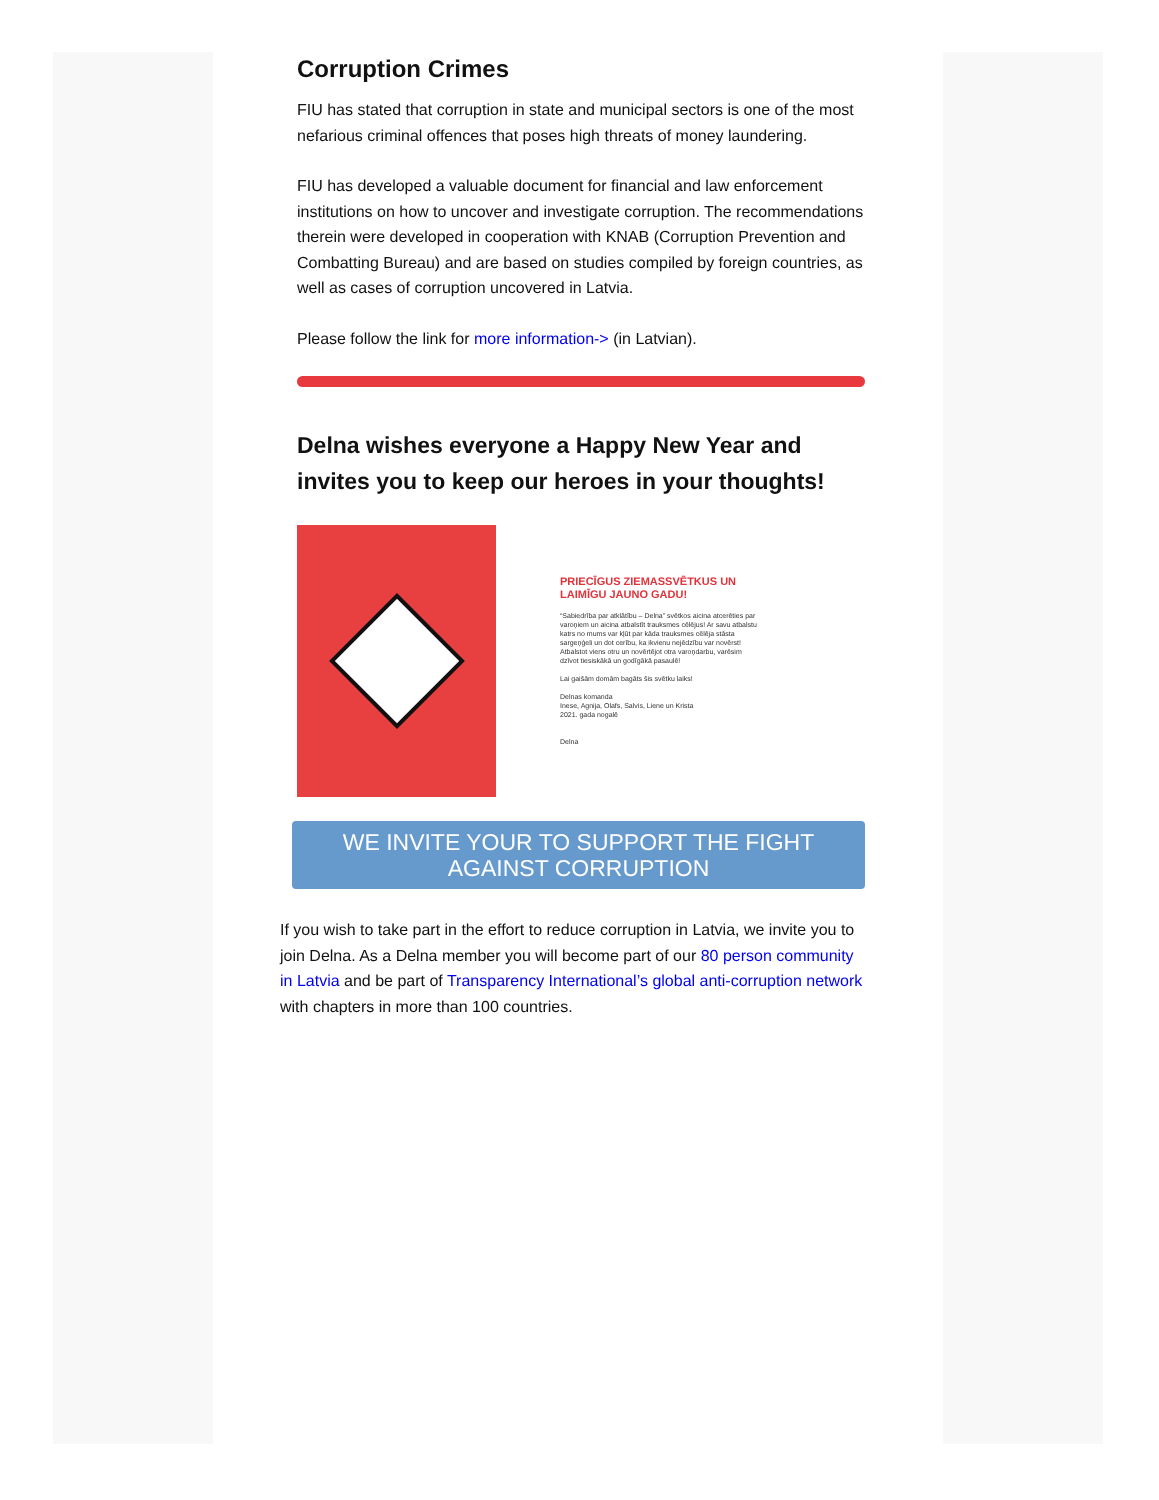Corruption Crimes
FIU has stated that corruption in state and municipal sectors is one of the most nefarious criminal offences that poses high threats of money laundering.
FIU has developed a valuable document for financial and law enforcement institutions on how to uncover and investigate corruption. The recommendations therein were developed in cooperation with KNAB (Corruption Prevention and Combatting Bureau) and are based on studies compiled by foreign countries, as well as cases of corruption uncovered in Latvia.
Please follow the link for more information-> (in Latvian).
Delna wishes everyone a Happy New Year and invites you to keep our heroes in your thoughts!
PRIECĪGUS ZIEMASSVĒTKUS UN LAIMĪGU JAUNO GADU!
“Sabiedrība par atklātību – Delna” svētkos aicina atcerēties par varoņiem un aicina atbalstīt trauksmes cēlējus! Ar savu atbalstu katrs no mums var kļūt par kāda trauksmes cēlēja stāsta sargeņģeli un dot cerību, ka ikvienu nejēdzību var novērst! Atbalstot viens otru un novērtējot otra varoņdarbu, varēsim dzīvot tiesiskākā un godīgākā pasaulē!
Lai gaišām domām bagāts šis svētku laiks!
Delnas komanda
Inese, Agnija, Olafs, Salvis, Liene un Krista
2021. gada nogalē
Delna
WE INVITE YOUR TO SUPPORT THE FIGHT AGAINST CORRUPTION
If you wish to take part in the effort to reduce corruption in Latvia, we invite you to join Delna. As a Delna member you will become part of our 80 person community in Latvia and be part of Transparency International’s global anti-corruption network with chapters in more than 100 countries.